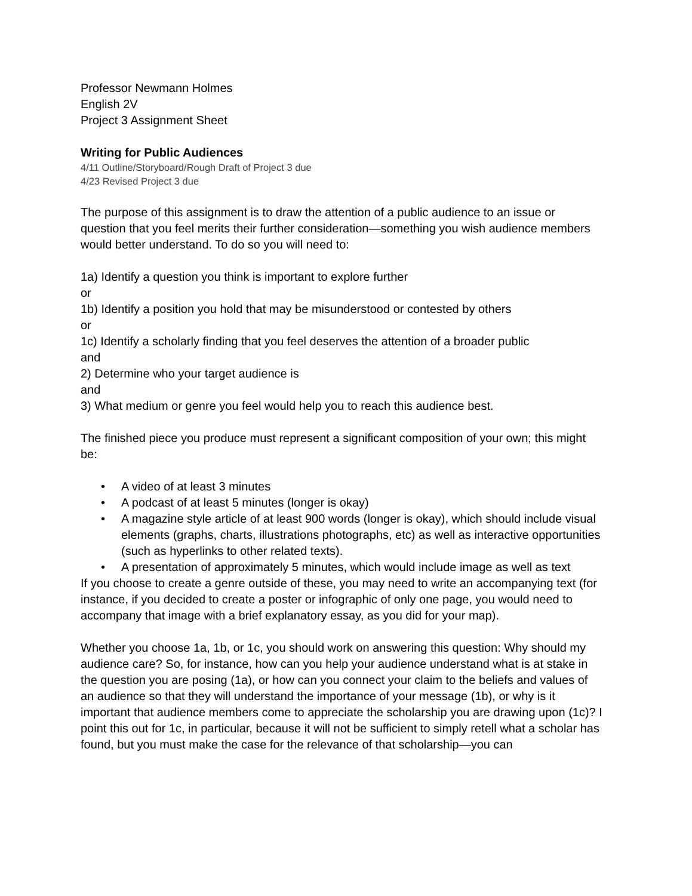Professor Newmann Holmes
English 2V
Project 3 Assignment Sheet
Writing for Public Audiences
4/11 Outline/Storyboard/Rough Draft of Project 3 due
4/23 Revised Project 3 due
The purpose of this assignment is to draw the attention of a public audience to an issue or question that you feel merits their further consideration—something you wish audience members would better understand. To do so you will need to:
1a) Identify a question you think is important to explore further
or
1b) Identify a position you hold that may be misunderstood or contested by others
or
1c) Identify a scholarly finding that you feel deserves the attention of a broader public
and
2) Determine who your target audience is
and
3) What medium or genre you feel would help you to reach this audience best.
The finished piece you produce must represent a significant composition of your own; this might be:
• A video of at least 3 minutes
• A podcast of at least 5 minutes (longer is okay)
• A magazine style article of at least 900 words (longer is okay), which should include visual elements (graphs, charts, illustrations photographs, etc) as well as interactive opportunities (such as hyperlinks to other related texts).
• A presentation of approximately 5 minutes, which would include image as well as text
If you choose to create a genre outside of these, you may need to write an accompanying text (for instance, if you decided to create a poster or infographic of only one page, you would need to accompany that image with a brief explanatory essay, as you did for your map).
Whether you choose 1a, 1b, or 1c, you should work on answering this question: Why should my audience care? So, for instance, how can you help your audience understand what is at stake in the question you are posing (1a), or how can you connect your claim to the beliefs and values of an audience so that they will understand the importance of your message (1b), or why is it important that audience members come to appreciate the scholarship you are drawing upon (1c)? I point this out for 1c, in particular, because it will not be sufficient to simply retell what a scholar has found, but you must make the case for the relevance of that scholarship—you can